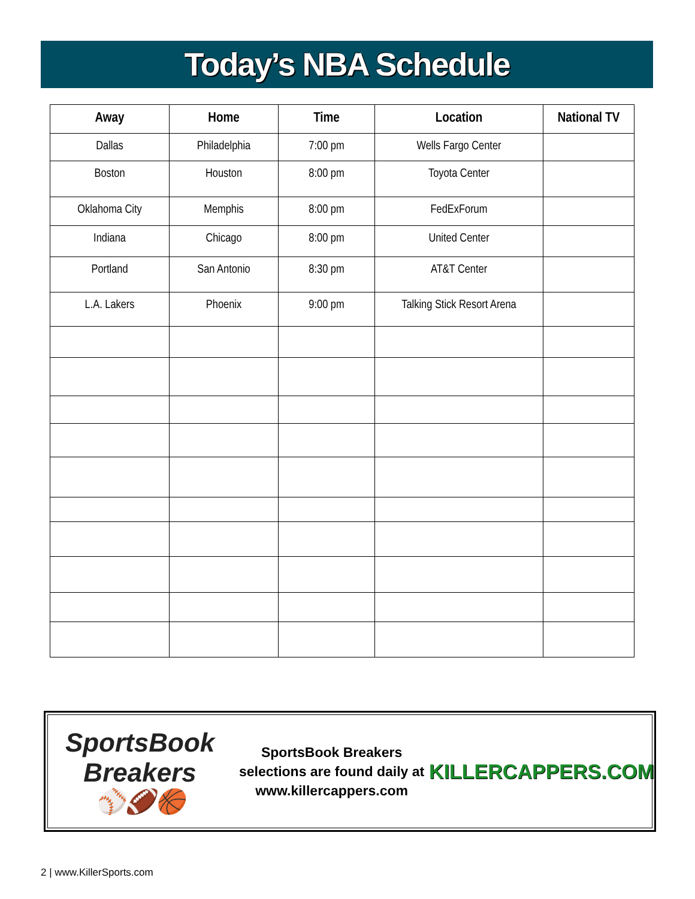Today’s NBA Schedule
| Away | Home | Time | Location | National TV |
| --- | --- | --- | --- | --- |
| Dallas | Philadelphia | 7:00 pm | Wells Fargo Center | |
| Boston | Houston | 8:00 pm | Toyota Center | |
| Oklahoma City | Memphis | 8:00 pm | FedExForum | |
| Indiana | Chicago | 8:00 pm | United Center | |
| Portland | San Antonio | 8:30 pm | AT&T Center | |
| L.A. Lakers | Phoenix | 9:00 pm | Talking Stick Resort Arena | |
SportsBook Breakers
⚾🏈🏀
SportsBook Breakers
selections are found daily at
www.killercappers.com
KILLERCAPPERS.COM
2 | www.KillerSports.com